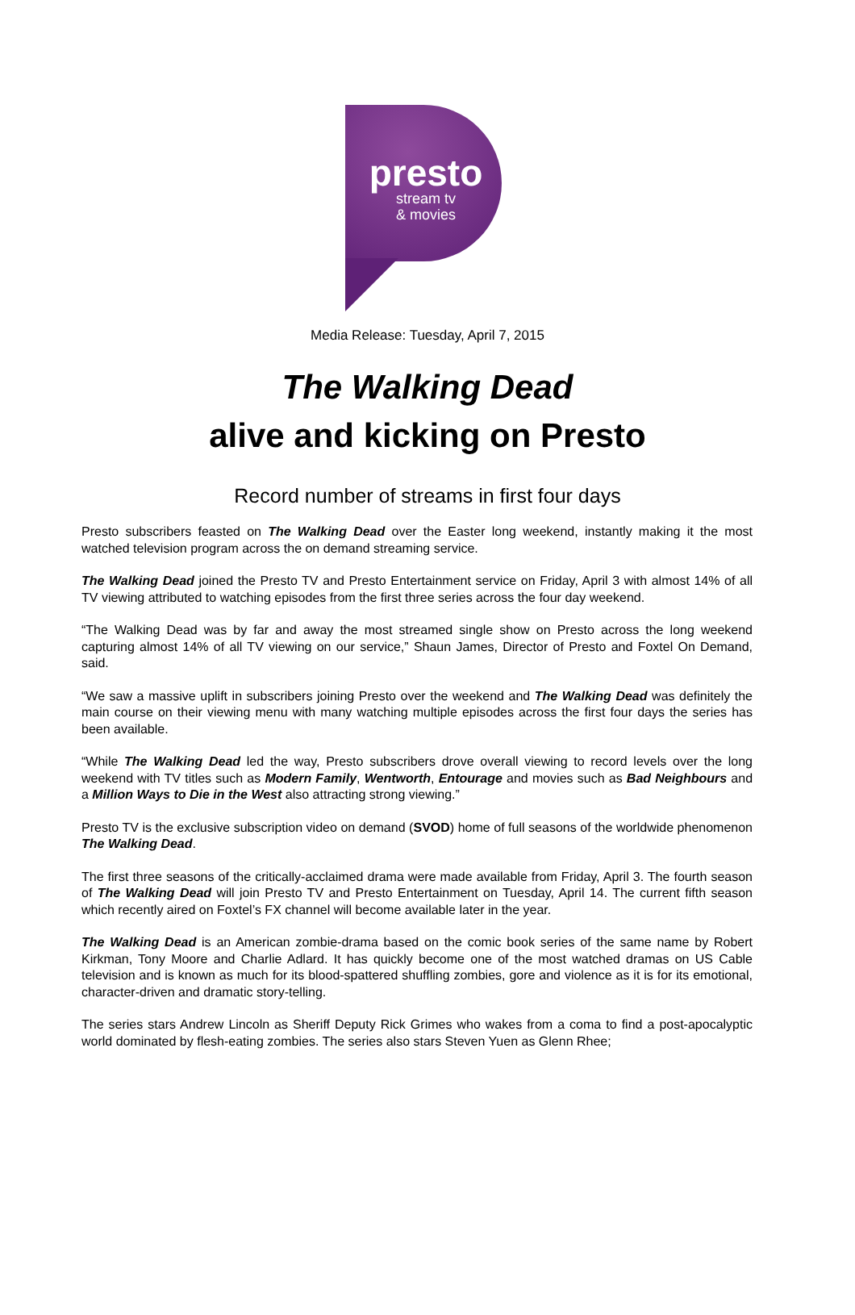presto
stream tv
& movies
Media Release: Tuesday, April 7, 2015
The Walking Dead
alive and kicking on Presto
Record number of streams in first four days
Presto subscribers feasted on The Walking Dead over the Easter long weekend, instantly making it the most watched television program across the on demand streaming service.
The Walking Dead joined the Presto TV and Presto Entertainment service on Friday, April 3 with almost 14% of all TV viewing attributed to watching episodes from the first three series across the four day weekend.
“The Walking Dead was by far and away the most streamed single show on Presto across the long weekend capturing almost 14% of all TV viewing on our service,” Shaun James, Director of Presto and Foxtel On Demand, said.
“We saw a massive uplift in subscribers joining Presto over the weekend and The Walking Dead was definitely the main course on their viewing menu with many watching multiple episodes across the first four days the series has been available.
“While The Walking Dead led the way, Presto subscribers drove overall viewing to record levels over the long weekend with TV titles such as Modern Family, Wentworth, Entourage and movies such as Bad Neighbours and a Million Ways to Die in the West also attracting strong viewing.”
Presto TV is the exclusive subscription video on demand (SVOD) home of full seasons of the worldwide phenomenon The Walking Dead.
The first three seasons of the critically-acclaimed drama were made available from Friday, April 3. The fourth season of The Walking Dead will join Presto TV and Presto Entertainment on Tuesday, April 14. The current fifth season which recently aired on Foxtel’s FX channel will become available later in the year.
The Walking Dead is an American zombie-drama based on the comic book series of the same name by Robert Kirkman, Tony Moore and Charlie Adlard. It has quickly become one of the most watched dramas on US Cable television and is known as much for its blood-spattered shuffling zombies, gore and violence as it is for its emotional, character-driven and dramatic story-telling.
The series stars Andrew Lincoln as Sheriff Deputy Rick Grimes who wakes from a coma to find a post-apocalyptic world dominated by flesh-eating zombies. The series also stars Steven Yuen as Glenn Rhee;